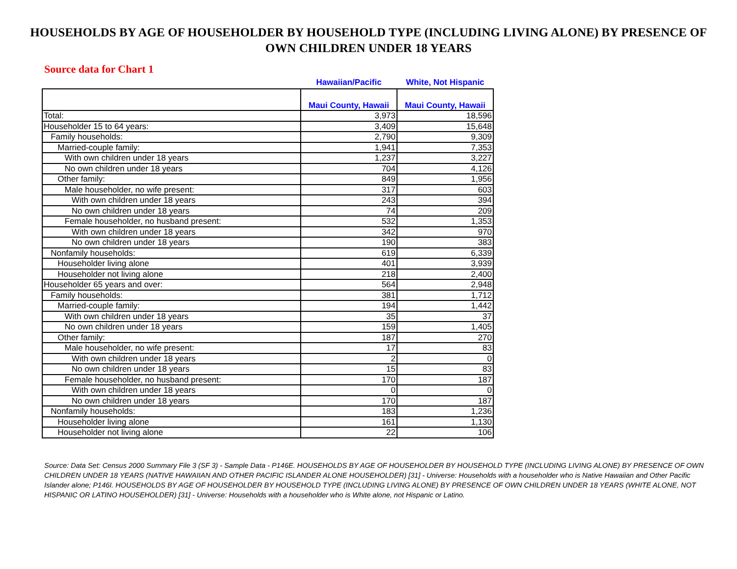HOUSEHOLDS BY AGE OF HOUSEHOLDER BY HOUSEHOLD TYPE (INCLUDING LIVING ALONE) BY PRESENCE OF OWN CHILDREN UNDER 18 YEARS
Source data for Chart 1
| | Hawaiian/Pacific | White, Not Hispanic |
| --- | --- | --- |
| | Maui County, Hawaii | Maui County, Hawaii |
| Total: | 3,973 | 18,596 |
| Householder 15 to 64 years: | 3,409 | 15,648 |
| Family households: | 2,790 | 9,309 |
| Married-couple family: | 1,941 | 7,353 |
| With own children under 18 years | 1,237 | 3,227 |
| No own children under 18 years | 704 | 4,126 |
| Other family: | 849 | 1,956 |
| Male householder, no wife present: | 317 | 603 |
| With own children under 18 years | 243 | 394 |
| No own children under 18 years | 74 | 209 |
| Female householder, no husband present: | 532 | 1,353 |
| With own children under 18 years | 342 | 970 |
| No own children under 18 years | 190 | 383 |
| Nonfamily households: | 619 | 6,339 |
| Householder living alone | 401 | 3,939 |
| Householder not living alone | 218 | 2,400 |
| Householder 65 years and over: | 564 | 2,948 |
| Family households: | 381 | 1,712 |
| Married-couple family: | 194 | 1,442 |
| With own children under 18 years | 35 | 37 |
| No own children under 18 years | 159 | 1,405 |
| Other family: | 187 | 270 |
| Male householder, no wife present: | 17 | 83 |
| With own children under 18 years | 2 | 0 |
| No own children under 18 years | 15 | 83 |
| Female householder, no husband present: | 170 | 187 |
| With own children under 18 years | 0 | 0 |
| No own children under 18 years | 170 | 187 |
| Nonfamily households: | 183 | 1,236 |
| Householder living alone | 161 | 1,130 |
| Householder not living alone | 22 | 106 |
Source: Data Set: Census 2000 Summary File 3 (SF 3) - Sample Data - P146E. HOUSEHOLDS BY AGE OF HOUSEHOLDER BY HOUSEHOLD TYPE (INCLUDING LIVING ALONE) BY PRESENCE OF OWN CHILDREN UNDER 18 YEARS (NATIVE HAWAIIAN AND OTHER PACIFIC ISLANDER ALONE HOUSEHOLDER) [31] - Universe: Households with a householder who is Native Hawaiian and Other Pacific Islander alone; P146I. HOUSEHOLDS BY AGE OF HOUSEHOLDER BY HOUSEHOLD TYPE (INCLUDING LIVING ALONE) BY PRESENCE OF OWN CHILDREN UNDER 18 YEARS (WHITE ALONE, NOT HISPANIC OR LATINO HOUSEHOLDER) [31] - Universe: Households with a householder who is White alone, not Hispanic or Latino.